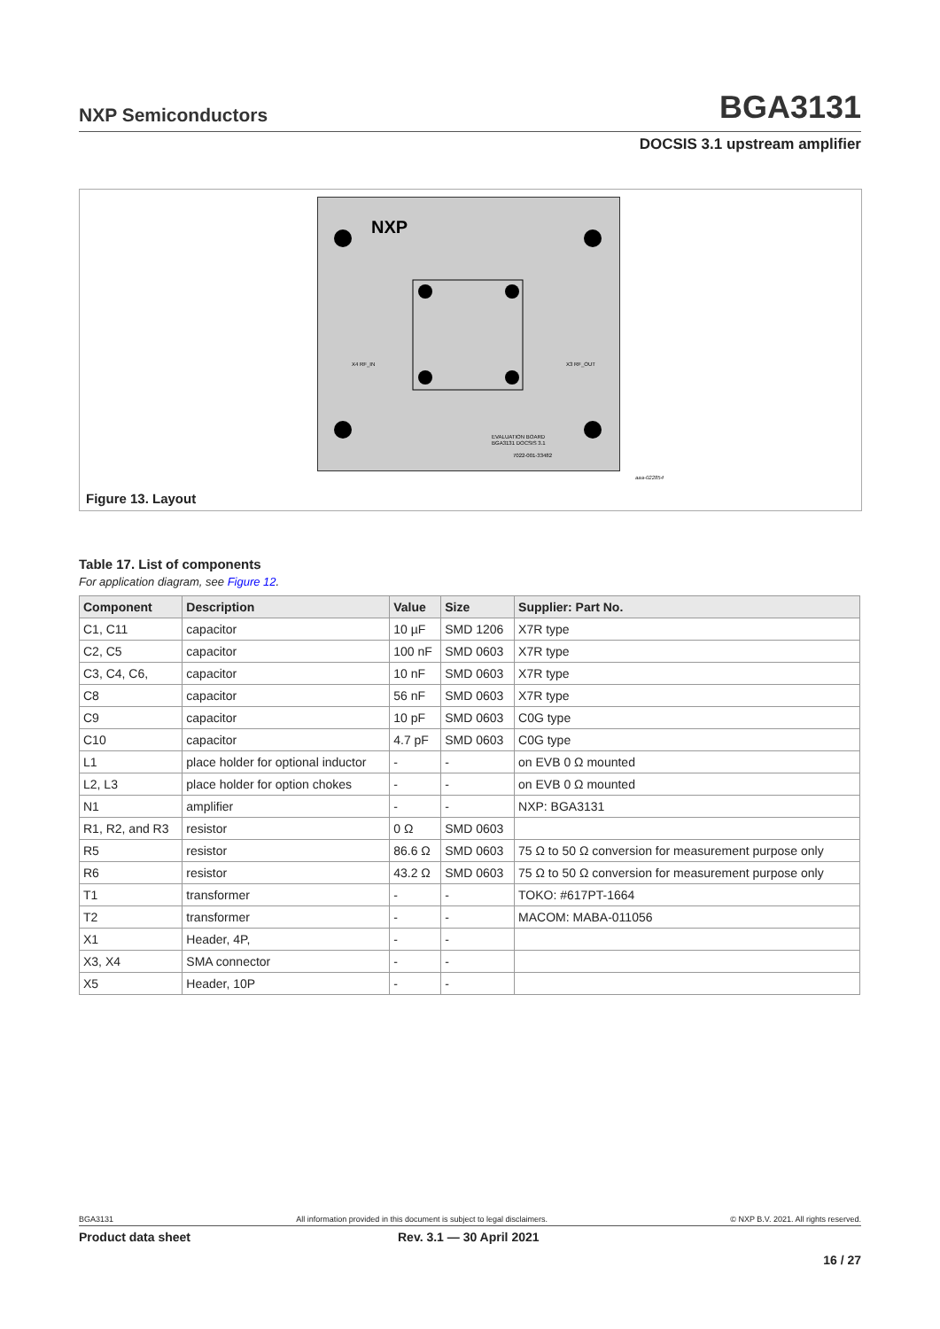NXP Semiconductors BGA3131
DOCSIS 3.1 upstream amplifier
NXP
X4 RF_IN
X3 RF_OUT
EVALUATION BOARD
BGA3131 DOCSIS 3.1
7022-001-33482
aaa-022854
Figure 13. Layout
Table 17. List of components
For application diagram, see Figure 12.
| Component | Description | Value | Size | Supplier: Part No. |
| --- | --- | --- | --- | --- |
| C1, C11 | capacitor | 10 µF | SMD 1206 | X7R type |
| C2, C5 | capacitor | 100 nF | SMD 0603 | X7R type |
| C3, C4, C6, | capacitor | 10 nF | SMD 0603 | X7R type |
| C8 | capacitor | 56 nF | SMD 0603 | X7R type |
| C9 | capacitor | 10 pF | SMD 0603 | C0G type |
| C10 | capacitor | 4.7 pF | SMD 0603 | C0G type |
| L1 | place holder for optional inductor | - | - | on EVB 0 Ω mounted |
| L2, L3 | place holder for option chokes | - | - | on EVB 0 Ω mounted |
| N1 | amplifier | - | - | NXP: BGA3131 |
| R1, R2, and R3 | resistor | 0 Ω | SMD 0603 | |
| R5 | resistor | 86.6 Ω | SMD 0603 | 75 Ω to 50 Ω conversion for measurement purpose only |
| R6 | resistor | 43.2 Ω | SMD 0603 | 75 Ω to 50 Ω conversion for measurement purpose only |
| T1 | transformer | - | - | TOKO: #617PT-1664 |
| T2 | transformer | - | - | MACOM: MABA-011056 |
| X1 | Header, 4P, | - | - | |
| X3, X4 | SMA connector | - | - | |
| X5 | Header, 10P | - | - | |
BGA3131 All information provided in this document is subject to legal disclaimers. © NXP B.V. 2021. All rights reserved.
Product data sheet Rev. 3.1 — 30 April 2021
16 / 27